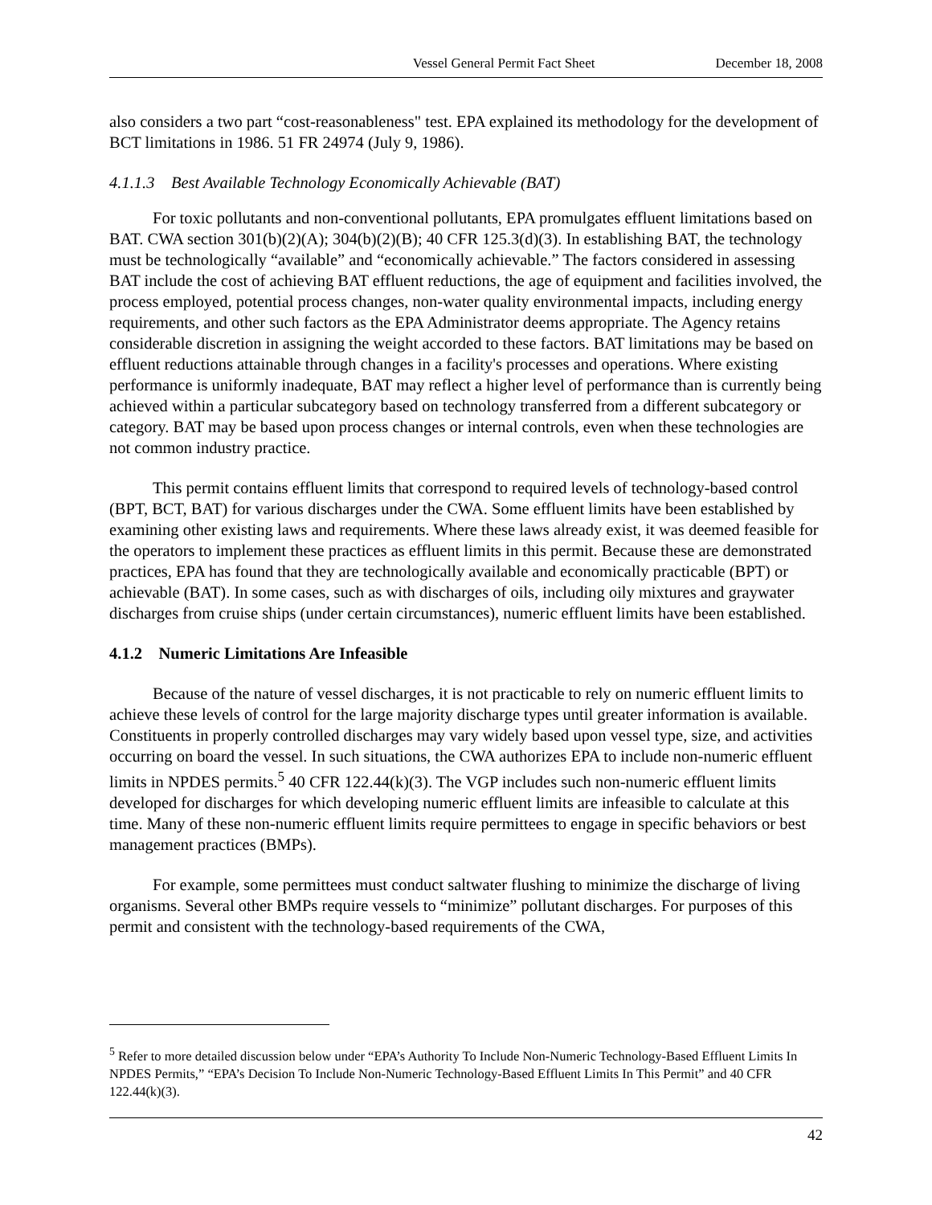Vessel General Permit Fact Sheet December 18, 2008
also considers a two part “cost-reasonableness" test. EPA explained its methodology for the development of BCT limitations in 1986. 51 FR 24974 (July 9, 1986).
4.1.1.3 Best Available Technology Economically Achievable (BAT)
For toxic pollutants and non-conventional pollutants, EPA promulgates effluent limitations based on BAT. CWA section 301(b)(2)(A); 304(b)(2)(B); 40 CFR 125.3(d)(3). In establishing BAT, the technology must be technologically “available” and “economically achievable.” The factors considered in assessing BAT include the cost of achieving BAT effluent reductions, the age of equipment and facilities involved, the process employed, potential process changes, non-water quality environmental impacts, including energy requirements, and other such factors as the EPA Administrator deems appropriate. The Agency retains considerable discretion in assigning the weight accorded to these factors. BAT limitations may be based on effluent reductions attainable through changes in a facility's processes and operations. Where existing performance is uniformly inadequate, BAT may reflect a higher level of performance than is currently being achieved within a particular subcategory based on technology transferred from a different subcategory or category. BAT may be based upon process changes or internal controls, even when these technologies are not common industry practice.
This permit contains effluent limits that correspond to required levels of technology-based control (BPT, BCT, BAT) for various discharges under the CWA. Some effluent limits have been established by examining other existing laws and requirements. Where these laws already exist, it was deemed feasible for the operators to implement these practices as effluent limits in this permit. Because these are demonstrated practices, EPA has found that they are technologically available and economically practicable (BPT) or achievable (BAT). In some cases, such as with discharges of oils, including oily mixtures and graywater discharges from cruise ships (under certain circumstances), numeric effluent limits have been established.
4.1.2 Numeric Limitations Are Infeasible
Because of the nature of vessel discharges, it is not practicable to rely on numeric effluent limits to achieve these levels of control for the large majority discharge types until greater information is available. Constituents in properly controlled discharges may vary widely based upon vessel type, size, and activities occurring on board the vessel. In such situations, the CWA authorizes EPA to include non-numeric effluent limits in NPDES permits.<sup>5</sup> 40 CFR 122.44(k)(3). The VGP includes such non-numeric effluent limits developed for discharges for which developing numeric effluent limits are infeasible to calculate at this time. Many of these non-numeric effluent limits require permittees to engage in specific behaviors or best management practices (BMPs).
For example, some permittees must conduct saltwater flushing to minimize the discharge of living organisms. Several other BMPs require vessels to “minimize” pollutant discharges. For purposes of this permit and consistent with the technology-based requirements of the CWA,
<sup>5</sup> Refer to more detailed discussion below under “EPA’s Authority To Include Non-Numeric Technology-Based Effluent Limits In NPDES Permits,” “EPA’s Decision To Include Non-Numeric Technology-Based Effluent Limits In This Permit” and 40 CFR 122.44(k)(3).
42